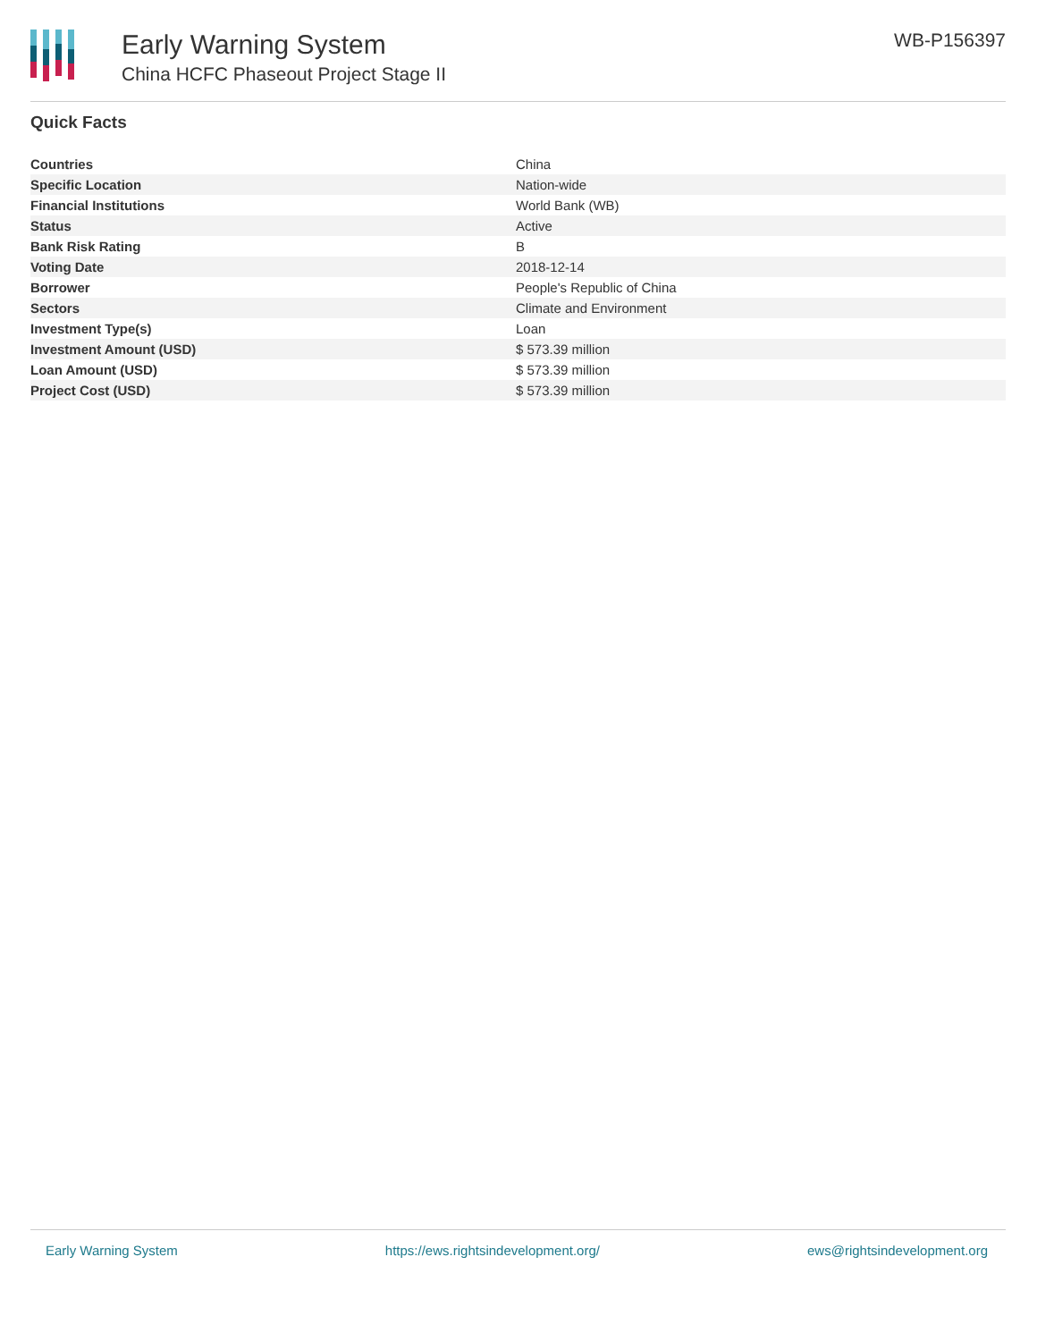Early Warning System
China HCFC Phaseout Project Stage II
WB-P156397
Quick Facts
| Countries | China |
| Specific Location | Nation-wide |
| Financial Institutions | World Bank (WB) |
| Status | Active |
| Bank Risk Rating | B |
| Voting Date | 2018-12-14 |
| Borrower | People's Republic of China |
| Sectors | Climate and Environment |
| Investment Type(s) | Loan |
| Investment Amount (USD) | $ 573.39 million |
| Loan Amount (USD) | $ 573.39 million |
| Project Cost (USD) | $ 573.39 million |
Early Warning System https://ews.rightsindevelopment.org/ ews@rightsindevelopment.org